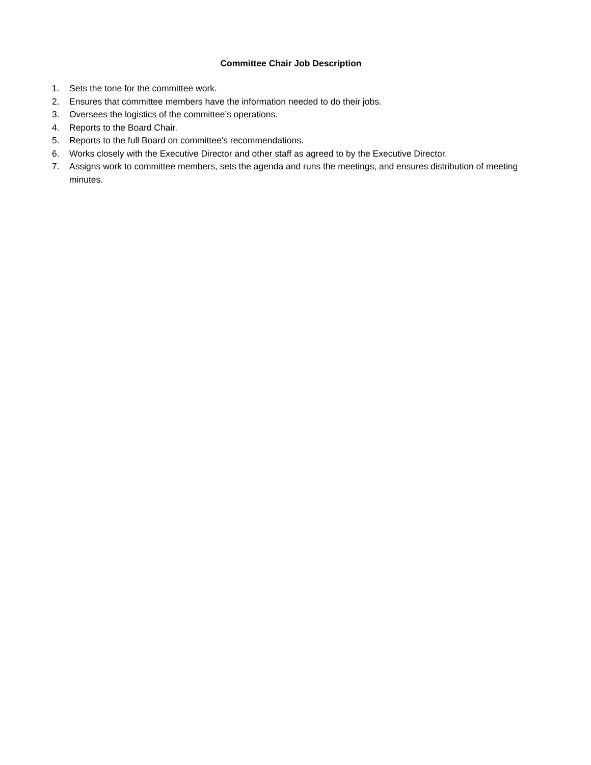Committee Chair Job Description
1. Sets the tone for the committee work.
2. Ensures that committee members have the information needed to do their jobs.
3. Oversees the logistics of the committee’s operations.
4. Reports to the Board Chair.
5. Reports to the full Board on committee’s recommendations.
6. Works closely with the Executive Director and other staff as agreed to by the Executive Director.
7. Assigns work to committee members, sets the agenda and runs the meetings, and ensures distribution of meeting minutes.